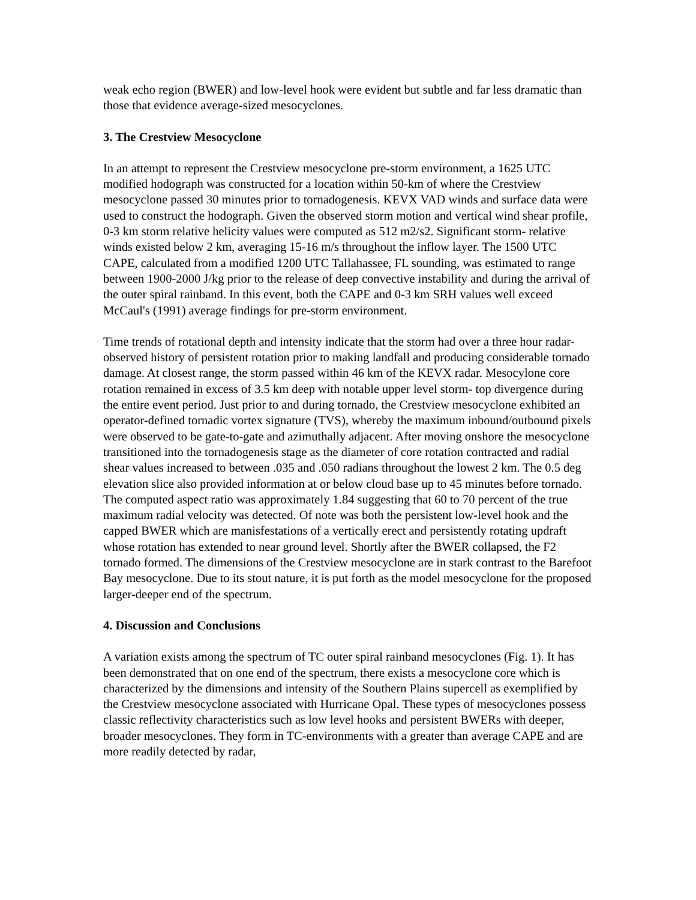weak echo region (BWER) and low-level hook were evident but subtle and far less dramatic than those that evidence average-sized mesocyclones.
3. The Crestview Mesocyclone
In an attempt to represent the Crestview mesocyclone pre-storm environment, a 1625 UTC modified hodograph was constructed for a location within 50-km of where the Crestview mesocyclone passed 30 minutes prior to tornadogenesis. KEVX VAD winds and surface data were used to construct the hodograph. Given the observed storm motion and vertical wind shear profile, 0-3 km storm relative helicity values were computed as 512 m2/s2. Significant storm- relative winds existed below 2 km, averaging 15-16 m/s throughout the inflow layer. The 1500 UTC CAPE, calculated from a modified 1200 UTC Tallahassee, FL sounding, was estimated to range between 1900-2000 J/kg prior to the release of deep convective instability and during the arrival of the outer spiral rainband. In this event, both the CAPE and 0-3 km SRH values well exceed McCaul's (1991) average findings for pre-storm environment.
Time trends of rotational depth and intensity indicate that the storm had over a three hour radar- observed history of persistent rotation prior to making landfall and producing considerable tornado damage. At closest range, the storm passed within 46 km of the KEVX radar. Mesocylone core rotation remained in excess of 3.5 km deep with notable upper level storm- top divergence during the entire event period. Just prior to and during tornado, the Crestview mesocyclone exhibited an operator-defined tornadic vortex signature (TVS), whereby the maximum inbound/outbound pixels were observed to be gate-to-gate and azimuthally adjacent. After moving onshore the mesocyclone transitioned into the tornadogenesis stage as the diameter of core rotation contracted and radial shear values increased to between .035 and .050 radians throughout the lowest 2 km. The 0.5 deg elevation slice also provided information at or below cloud base up to 45 minutes before tornado. The computed aspect ratio was approximately 1.84 suggesting that 60 to 70 percent of the true maximum radial velocity was detected. Of note was both the persistent low-level hook and the capped BWER which are manisfestations of a vertically erect and persistently rotating updraft whose rotation has extended to near ground level. Shortly after the BWER collapsed, the F2 tornado formed. The dimensions of the Crestview mesocyclone are in stark contrast to the Barefoot Bay mesocyclone. Due to its stout nature, it is put forth as the model mesocyclone for the proposed larger-deeper end of the spectrum.
4. Discussion and Conclusions
A variation exists among the spectrum of TC outer spiral rainband mesocyclones (Fig. 1). It has been demonstrated that on one end of the spectrum, there exists a mesocyclone core which is characterized by the dimensions and intensity of the Southern Plains supercell as exemplified by the Crestview mesocyclone associated with Hurricane Opal. These types of mesocyclones possess classic reflectivity characteristics such as low level hooks and persistent BWERs with deeper, broader mesocyclones. They form in TC-environments with a greater than average CAPE and are more readily detected by radar,